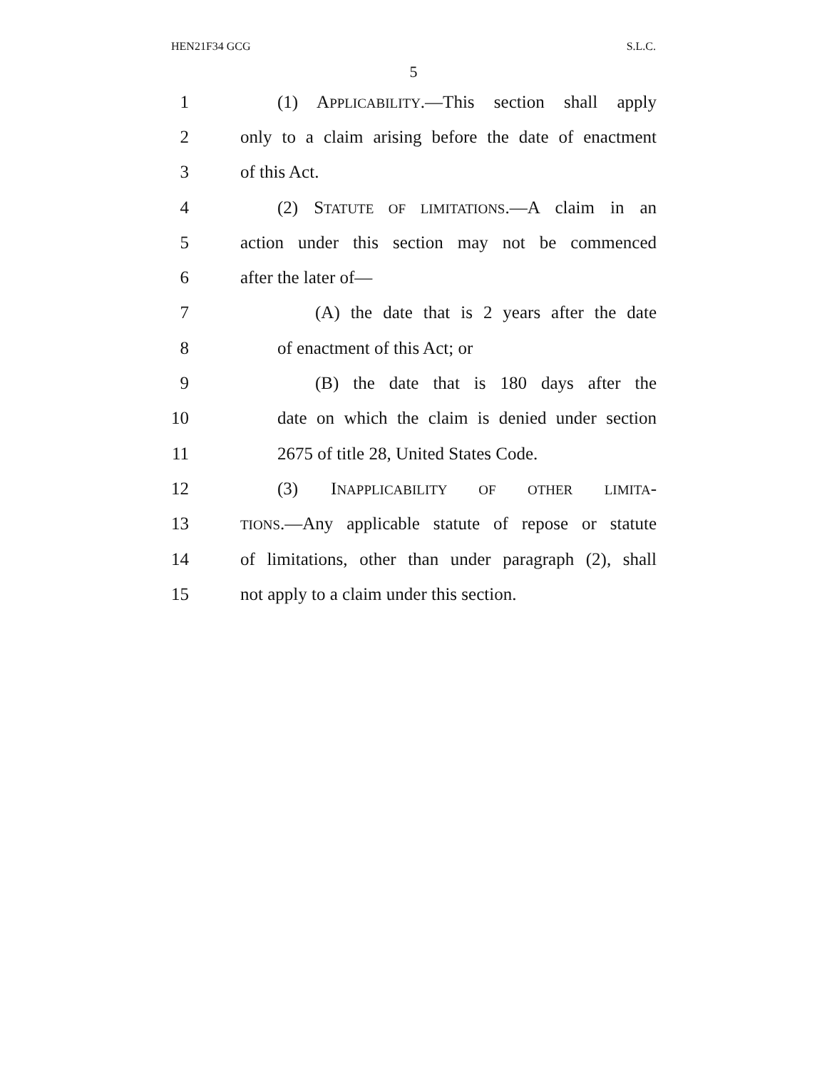HEN21F34 GCG S.L.C.
5
1 (1) APPLICABILITY.—This section shall apply
2 only to a claim arising before the date of enactment
3 of this Act.
4 (2) STATUTE OF LIMITATIONS.—A claim in an
5 action under this section may not be commenced
6 after the later of—
7 (A) the date that is 2 years after the date
8 of enactment of this Act; or
9 (B) the date that is 180 days after the
10 date on which the claim is denied under section
11 2675 of title 28, United States Code.
12 (3) INAPPLICABILITY OF OTHER LIMITA-
13 TIONS.—Any applicable statute of repose or statute
14 of limitations, other than under paragraph (2), shall
15 not apply to a claim under this section.